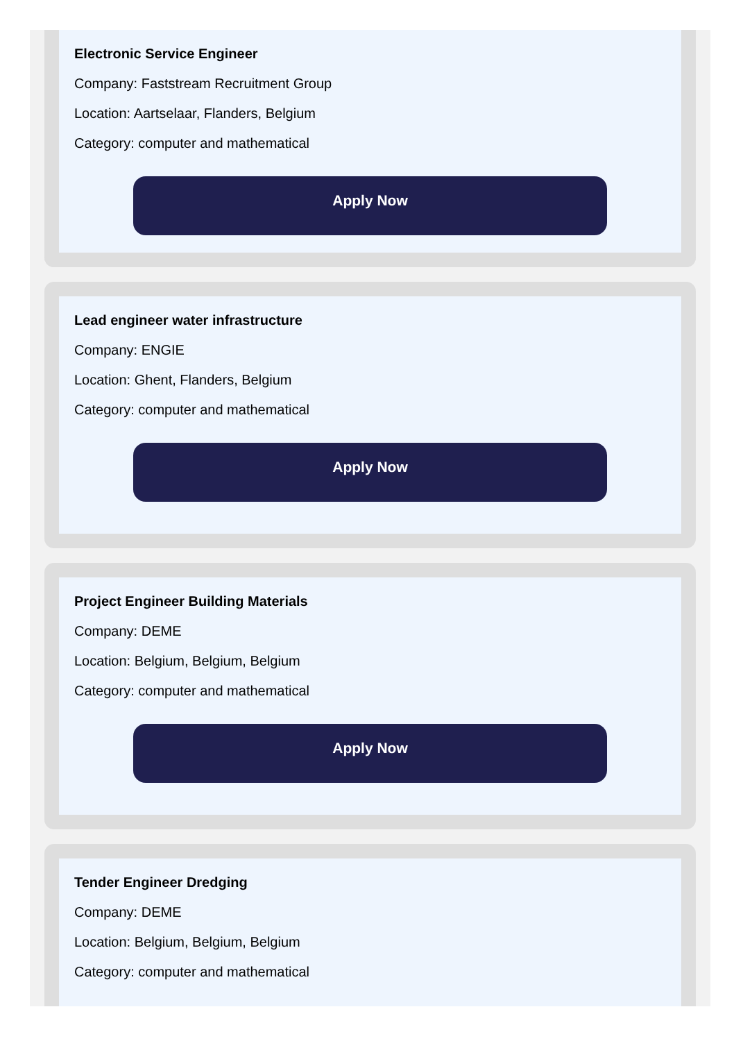Electronic Service Engineer
Company: Faststream Recruitment Group
Location: Aartselaar, Flanders, Belgium
Category: computer and mathematical
Apply Now
Lead engineer water infrastructure
Company: ENGIE
Location: Ghent, Flanders, Belgium
Category: computer and mathematical
Apply Now
Project Engineer Building Materials
Company: DEME
Location: Belgium, Belgium, Belgium
Category: computer and mathematical
Apply Now
Tender Engineer Dredging
Company: DEME
Location: Belgium, Belgium, Belgium
Category: computer and mathematical